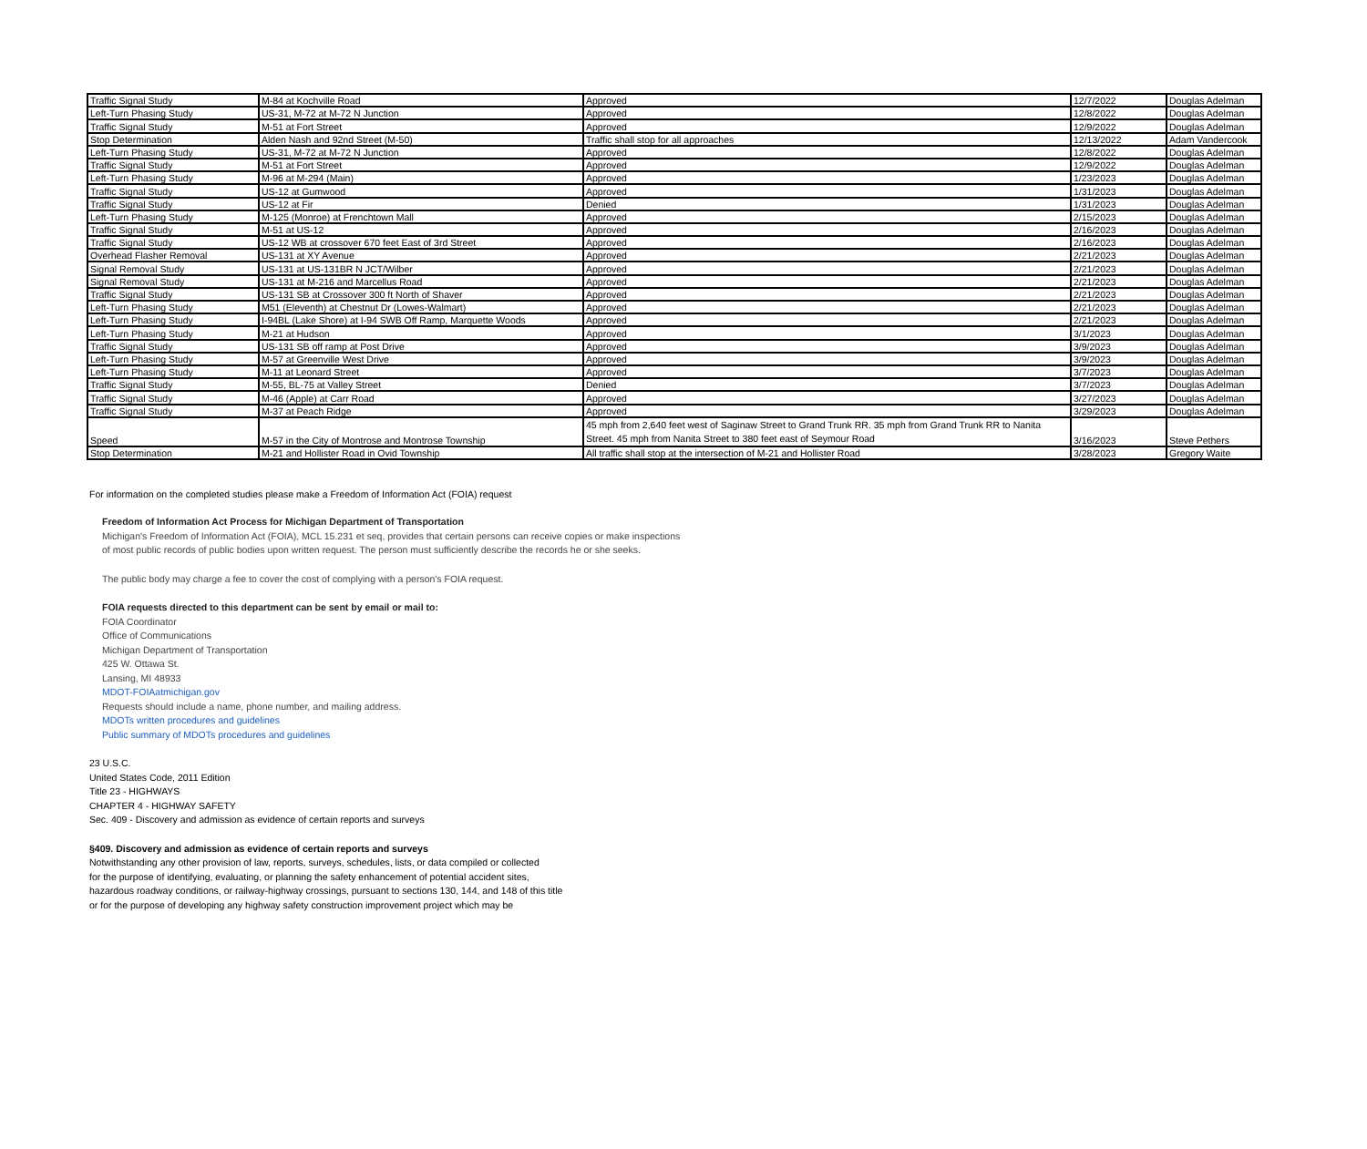| Traffic Signal Study | M-84 at Kochville Road | Approved | 12/7/2022 | Douglas Adelman |
| Left-Turn Phasing Study | US-31, M-72 at M-72 N Junction | Approved | 12/8/2022 | Douglas Adelman |
| Traffic Signal Study | M-51 at Fort Street | Approved | 12/9/2022 | Douglas Adelman |
| Stop Determination | Alden Nash and 92nd Street (M-50) | Traffic shall stop for all approaches | 12/13/2022 | Adam Vandercook |
| Left-Turn Phasing Study | US-31, M-72 at M-72 N Junction | Approved | 12/8/2022 | Douglas Adelman |
| Traffic Signal Study | M-51 at Fort Street | Approved | 12/9/2022 | Douglas Adelman |
| Left-Turn Phasing Study | M-96 at M-294 (Main) | Approved | 1/23/2023 | Douglas Adelman |
| Traffic Signal Study | US-12 at Gumwood | Approved | 1/31/2023 | Douglas Adelman |
| Traffic Signal Study | US-12 at Fir | Denied | 1/31/2023 | Douglas Adelman |
| Left-Turn Phasing Study | M-125 (Monroe) at Frenchtown Mall | Approved | 2/15/2023 | Douglas Adelman |
| Traffic Signal Study | M-51 at US-12 | Approved | 2/16/2023 | Douglas Adelman |
| Traffic Signal Study | US-12 WB at crossover 670 feet East of 3rd Street | Approved | 2/16/2023 | Douglas Adelman |
| Overhead Flasher Removal | US-131 at XY Avenue | Approved | 2/21/2023 | Douglas Adelman |
| Signal Removal Study | US-131 at US-131BR N JCT/Wilber | Approved | 2/21/2023 | Douglas Adelman |
| Signal Removal Study | US-131 at M-216 and Marcellus Road | Approved | 2/21/2023 | Douglas Adelman |
| Traffic Signal Study | US-131 SB at Crossover 300 ft North of Shaver | Approved | 2/21/2023 | Douglas Adelman |
| Left-Turn Phasing Study | M51 (Eleventh) at Chestnut Dr (Lowes-Walmart) | Approved | 2/21/2023 | Douglas Adelman |
| Left-Turn Phasing Study | I-94BL (Lake Shore) at I-94 SWB Off Ramp, Marquette Woods | Approved | 2/21/2023 | Douglas Adelman |
| Left-Turn Phasing Study | M-21 at Hudson | Approved | 3/1/2023 | Douglas Adelman |
| Traffic Signal Study | US-131 SB off ramp at Post Drive | Approved | 3/9/2023 | Douglas Adelman |
| Left-Turn Phasing Study | M-57 at Greenville West Drive | Approved | 3/9/2023 | Douglas Adelman |
| Left-Turn Phasing Study | M-11 at Leonard Street | Approved | 3/7/2023 | Douglas Adelman |
| Traffic Signal Study | M-55, BL-75 at Valley Street | Denied | 3/7/2023 | Douglas Adelman |
| Traffic Signal Study | M-46 (Apple) at Carr Road | Approved | 3/27/2023 | Douglas Adelman |
| Traffic Signal Study | M-37 at Peach Ridge | Approved | 3/29/2023 | Douglas Adelman |
| Speed | M-57 in the City of Montrose and Montrose Township | 45 mph from 2,640 feet west of Saginaw Street to Grand Trunk RR. 35 mph from Grand Trunk RR to Nanita Street. 45 mph from Nanita Street to 380 feet east of Seymour Road | 3/16/2023 | Steve Pethers |
| Stop Determination | M-21 and Hollister Road in Ovid Township | All traffic shall stop at the intersection of M-21 and Hollister Road | 3/28/2023 | Gregory Waite |
For information on the completed studies please make a Freedom of Information Act (FOIA) request
Freedom of Information Act Process for Michigan Department of Transportation
Michigan's Freedom of Information Act (FOIA), MCL 15.231 et seq, provides that certain persons can receive copies or make inspections
of most public records of public bodies upon written request. The person must sufficiently describe the records he or she seeks.
The public body may charge a fee to cover the cost of complying with a person's FOIA request.
FOIA requests directed to this department can be sent by email or mail to:
FOIA Coordinator
Office of Communications
Michigan Department of Transportation
425 W. Ottawa St.
Lansing, MI 48933
MDOT-FOIAatmichigan.gov
Requests should include a name, phone number, and mailing address.
MDOTs written procedures and guidelines
Public summary of MDOTs procedures and guidelines
23 U.S.C.
United States Code, 2011 Edition
Title 23 - HIGHWAYS
CHAPTER 4 - HIGHWAY SAFETY
Sec. 409 - Discovery and admission as evidence of certain reports and surveys
§409. Discovery and admission as evidence of certain reports and surveys
Notwithstanding any other provision of law, reports, surveys, schedules, lists, or data compiled or collected
for the purpose of identifying, evaluating, or planning the safety enhancement of potential accident sites,
hazardous roadway conditions, or railway-highway crossings, pursuant to sections 130, 144, and 148 of this title
or for the purpose of developing any highway safety construction improvement project which may be